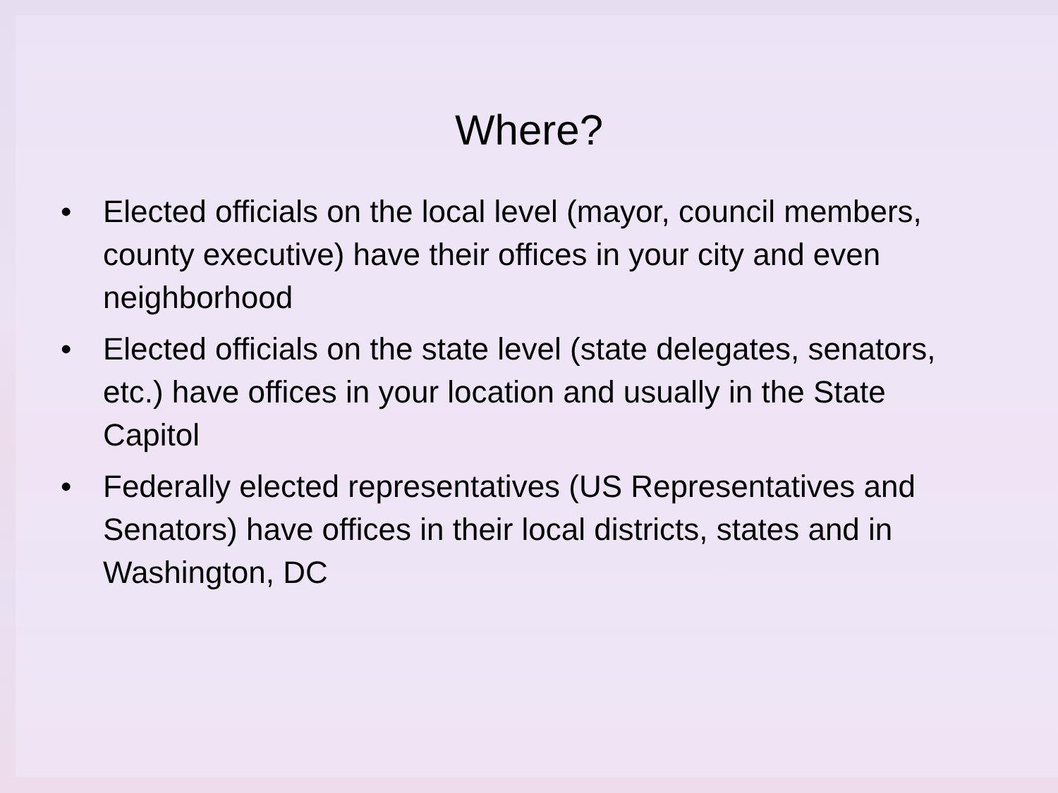Where?
• Elected officials on the local level (mayor, council members, county executive) have their offices in your city and even neighborhood
• Elected officials on the state level (state delegates, senators, etc.) have offices in your location and usually in the State Capitol
• Federally elected representatives (US Representatives and Senators) have offices in their local districts, states and in Washington, DC